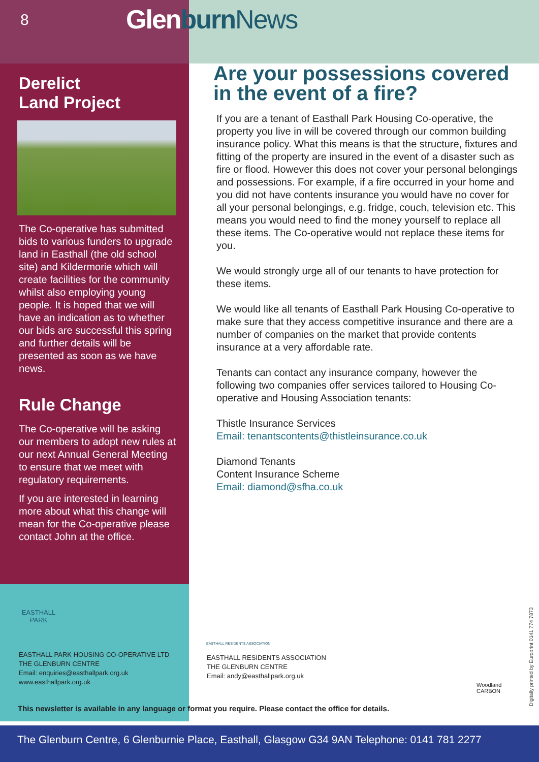8 Glen burn News
Derelict
Land Project
The Co-operative has submitted bids to various funders to upgrade land in Easthall (the old school site) and Kildermorie which will create facilities for the community whilst also employing young people. It is hoped that we will have an indication as to whether our bids are successful this spring and further details will be presented as soon as we have news.
Rule Change
The Co-operative will be asking our members to adopt new rules at our next Annual General Meeting to ensure that we meet with regulatory requirements.
If you are interested in learning more about what this change will mean for the Co-operative please contact John at the office.
Are your possessions covered in the event of a fire?
If you are a tenant of Easthall Park Housing Co-operative, the property you live in will be covered through our common building insurance policy. What this means is that the structure, fixtures and fitting of the property are insured in the event of a disaster such as fire or flood. However this does not cover your personal belongings and possessions. For example, if a fire occurred in your home and you did not have contents insurance you would have no cover for all your personal belongings, e.g. fridge, couch, television etc. This means you would need to find the money yourself to replace all these items. The Co-operative would not replace these items for you.
We would strongly urge all of our tenants to have protection for these items.
We would like all tenants of Easthall Park Housing Co-operative to make sure that they access competitive insurance and there are a number of companies on the market that provide contents insurance at a very affordable rate.
Tenants can contact any insurance company, however the following two companies offer services tailored to Housing Co-operative and Housing Association tenants:
Thistle Insurance Services
Email: tenantscontents@thistleinsurance.co.uk
Diamond Tenants
Content Insurance Scheme
Email: diamond@sfha.co.uk
EASTHALL
PARK
EASTHALL PARK HOUSING CO-OPERATIVE LTD
THE GLENBURN CENTRE
Email: enquiries@easthallpark.org.uk
www.easthallpark.org.uk
EASTHALL RESIDENTS ASSOCIATION
EASTHALL RESIDENTS ASSOCIATION
THE GLENBURN CENTRE
Email: andy@easthallpark.org.uk
Woodland
CARBON
This newsletter is available in any language or format you require. Please contact the office for details.
Digitally printed by Europrint 0141 774 7873
The Glenburn Centre, 6 Glenburnie Place, Easthall, Glasgow G34 9AN Telephone: 0141 781 2277